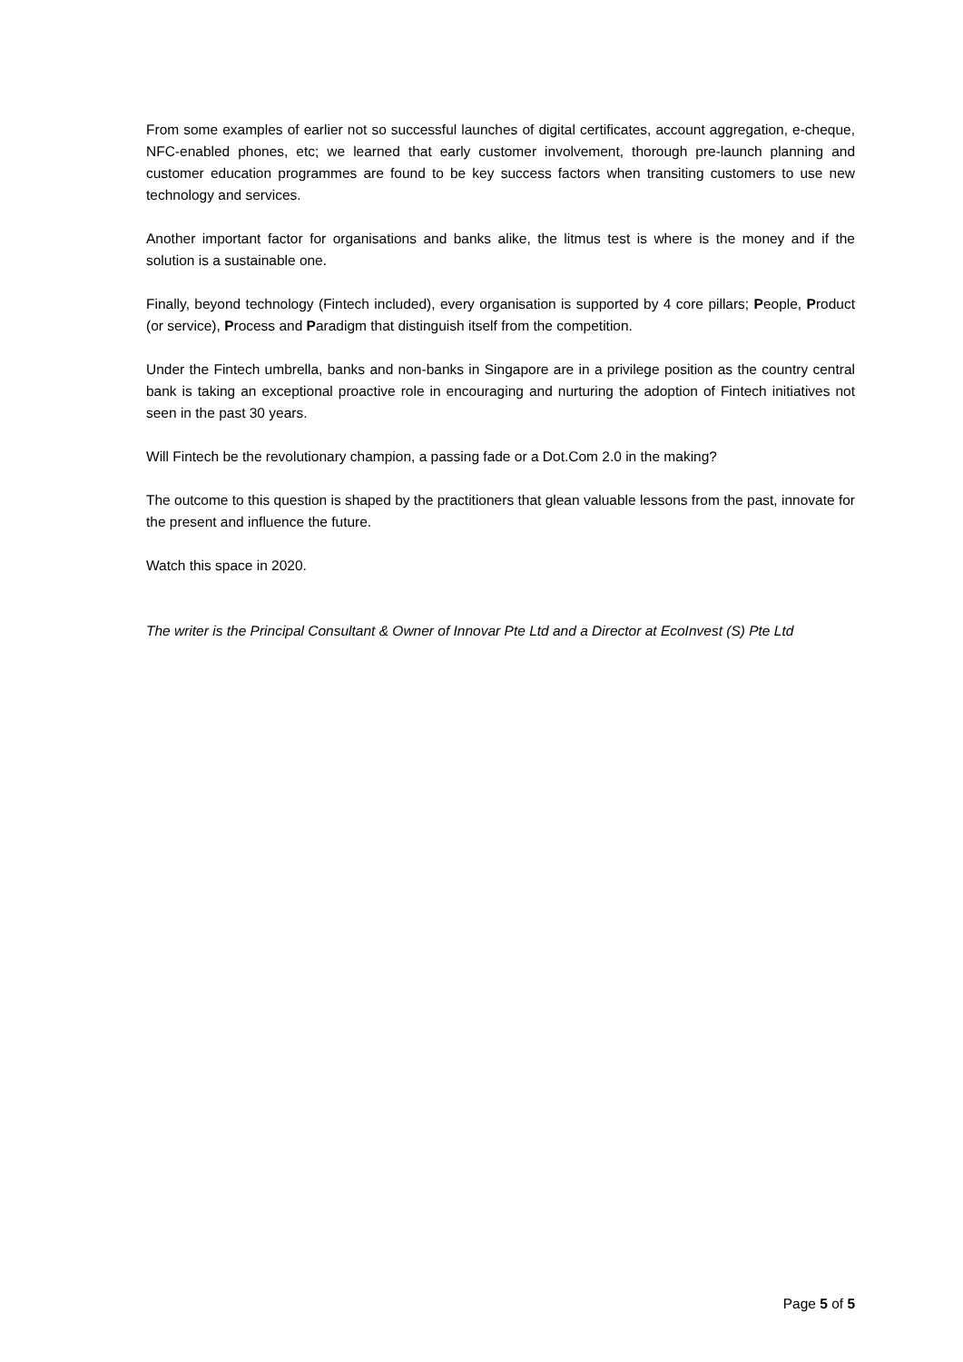From some examples of earlier not so successful launches of digital certificates, account aggregation, e-cheque, NFC-enabled phones, etc; we learned that early customer involvement, thorough pre-launch planning and customer education programmes are found to be key success factors when transiting customers to use new technology and services.
Another important factor for organisations and banks alike, the litmus test is where is the money and if the solution is a sustainable one.
Finally, beyond technology (Fintech included), every organisation is supported by 4 core pillars; People, Product (or service), Process and Paradigm that distinguish itself from the competition.
Under the Fintech umbrella, banks and non-banks in Singapore are in a privilege position as the country central bank is taking an exceptional proactive role in encouraging and nurturing the adoption of Fintech initiatives not seen in the past 30 years.
Will Fintech be the revolutionary champion, a passing fade or a Dot.Com 2.0 in the making?
The outcome to this question is shaped by the practitioners that glean valuable lessons from the past, innovate for the present and influence the future.
Watch this space in 2020.
The writer is the Principal Consultant & Owner of Innovar Pte Ltd and a Director at EcoInvest (S) Pte Ltd
Page 5 of 5